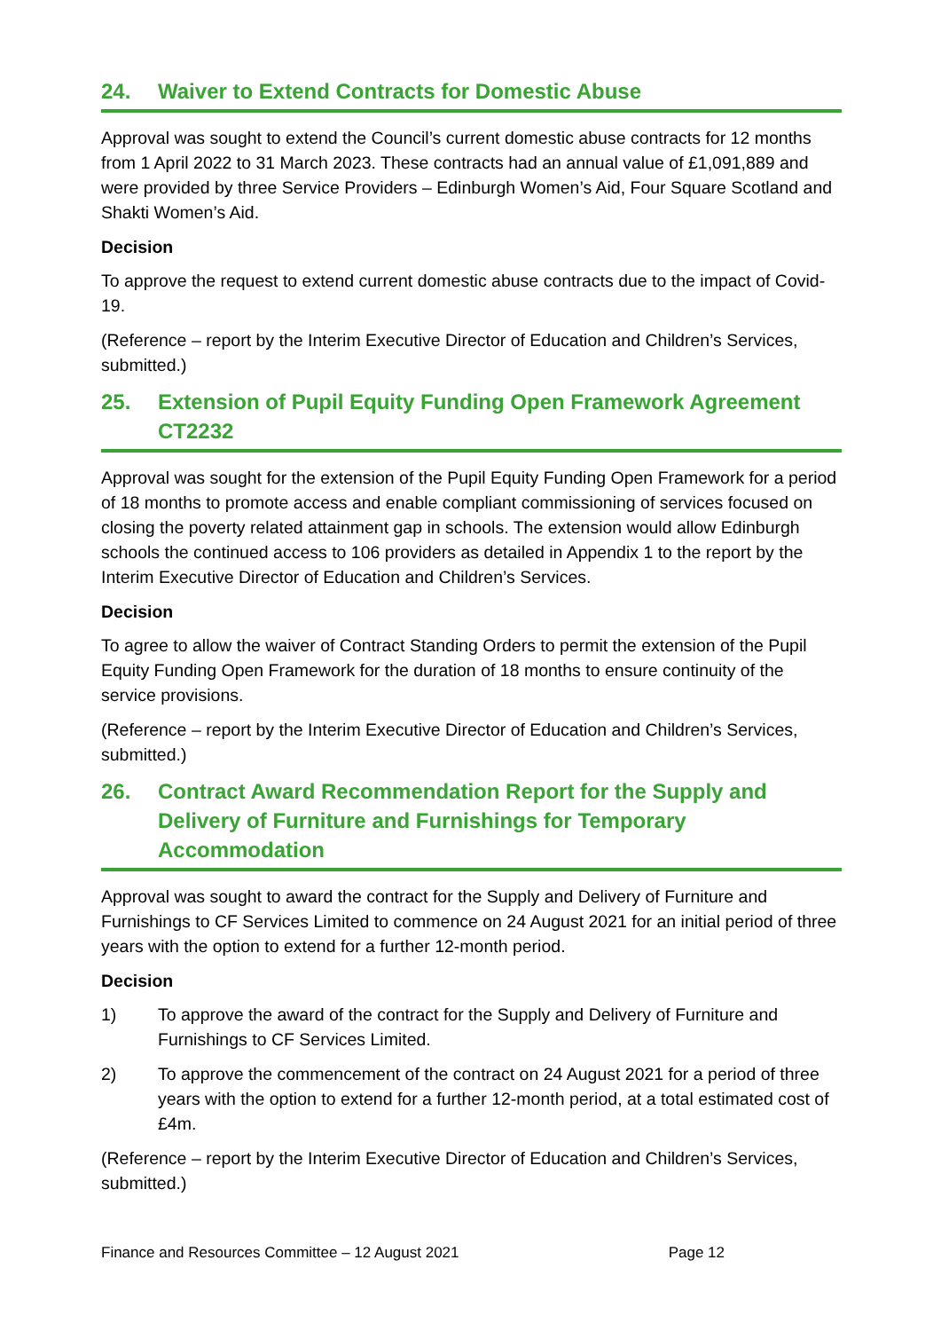24. Waiver to Extend Contracts for Domestic Abuse
Approval was sought to extend the Council’s current domestic abuse contracts for 12 months from 1 April 2022 to 31 March 2023. These contracts had an annual value of £1,091,889 and were provided by three Service Providers – Edinburgh Women’s Aid, Four Square Scotland and Shakti Women’s Aid.
Decision
To approve the request to extend current domestic abuse contracts due to the impact of Covid-19.
(Reference – report by the Interim Executive Director of Education and Children’s Services, submitted.)
25. Extension of Pupil Equity Funding Open Framework Agreement CT2232
Approval was sought for the extension of the Pupil Equity Funding Open Framework for a period of 18 months to promote access and enable compliant commissioning of services focused on closing the poverty related attainment gap in schools. The extension would allow Edinburgh schools the continued access to 106 providers as detailed in Appendix 1 to the report by the Interim Executive Director of Education and Children’s Services.
Decision
To agree to allow the waiver of Contract Standing Orders to permit the extension of the Pupil Equity Funding Open Framework for the duration of 18 months to ensure continuity of the service provisions.
(Reference – report by the Interim Executive Director of Education and Children’s Services, submitted.)
26. Contract Award Recommendation Report for the Supply and Delivery of Furniture and Furnishings for Temporary Accommodation
Approval was sought to award the contract for the Supply and Delivery of Furniture and Furnishings to CF Services Limited to commence on 24 August 2021 for an initial period of three years with the option to extend for a further 12-month period.
Decision
1) To approve the award of the contract for the Supply and Delivery of Furniture and Furnishings to CF Services Limited.
2) To approve the commencement of the contract on 24 August 2021 for a period of three years with the option to extend for a further 12-month period, at a total estimated cost of £4m.
(Reference – report by the Interim Executive Director of Education and Children’s Services, submitted.)
Finance and Resources Committee – 12 August 2021 Page 12